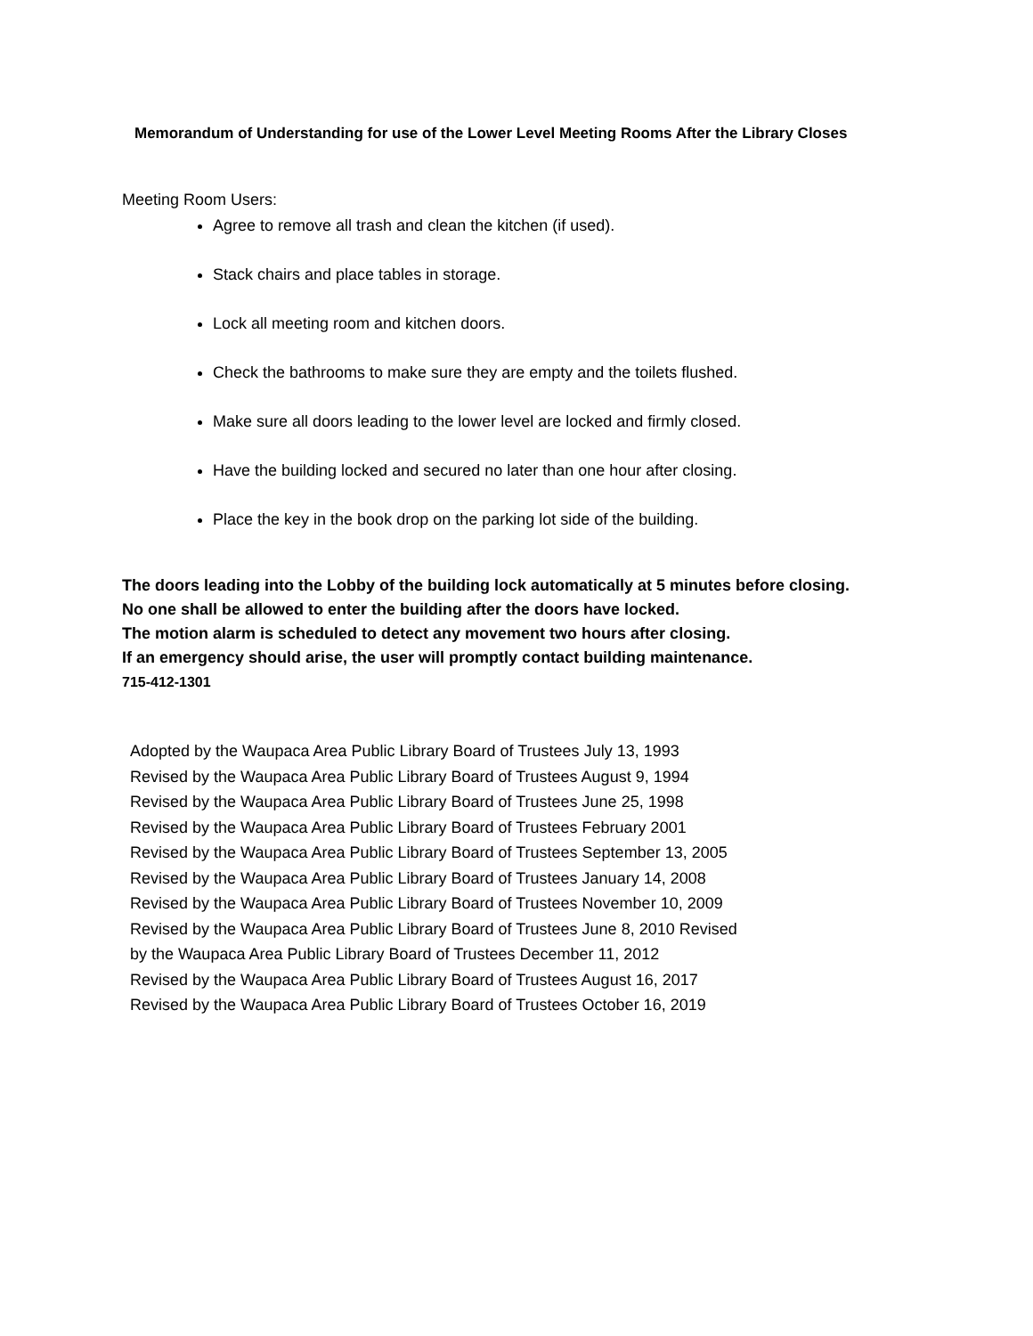Memorandum of Understanding for use of the Lower Level Meeting Rooms After the Library Closes
Meeting Room Users:
Agree to remove all trash and clean the kitchen (if used).
Stack chairs and place tables in storage.
Lock all meeting room and kitchen doors.
Check the bathrooms to make sure they are empty and the toilets flushed.
Make sure all doors leading to the lower level are locked and firmly closed.
Have the building locked and secured no later than one hour after closing.
Place the key in the book drop on the parking lot side of the building.
The doors leading into the Lobby of the building lock automatically at 5 minutes before closing.
No one shall be allowed to enter the building after the doors have locked.
The motion alarm is scheduled to detect any movement two hours after closing.
If an emergency should arise, the user will promptly contact building maintenance.
715-412-1301
Adopted by the Waupaca Area Public Library Board of Trustees July 13, 1993
Revised by the Waupaca Area Public Library Board of Trustees August 9, 1994
Revised by the Waupaca Area Public Library Board of Trustees June 25, 1998
Revised by the Waupaca Area Public Library Board of Trustees February 2001
Revised by the Waupaca Area Public Library Board of Trustees September 13, 2005
Revised by the Waupaca Area Public Library Board of Trustees January 14, 2008
Revised by the Waupaca Area Public Library Board of Trustees November 10, 2009
Revised by the Waupaca Area Public Library Board of Trustees June 8, 2010 Revised
by the Waupaca Area Public Library Board of Trustees December 11, 2012
Revised by the Waupaca Area Public Library Board of Trustees August 16, 2017
Revised by the Waupaca Area Public Library Board of Trustees October 16, 2019